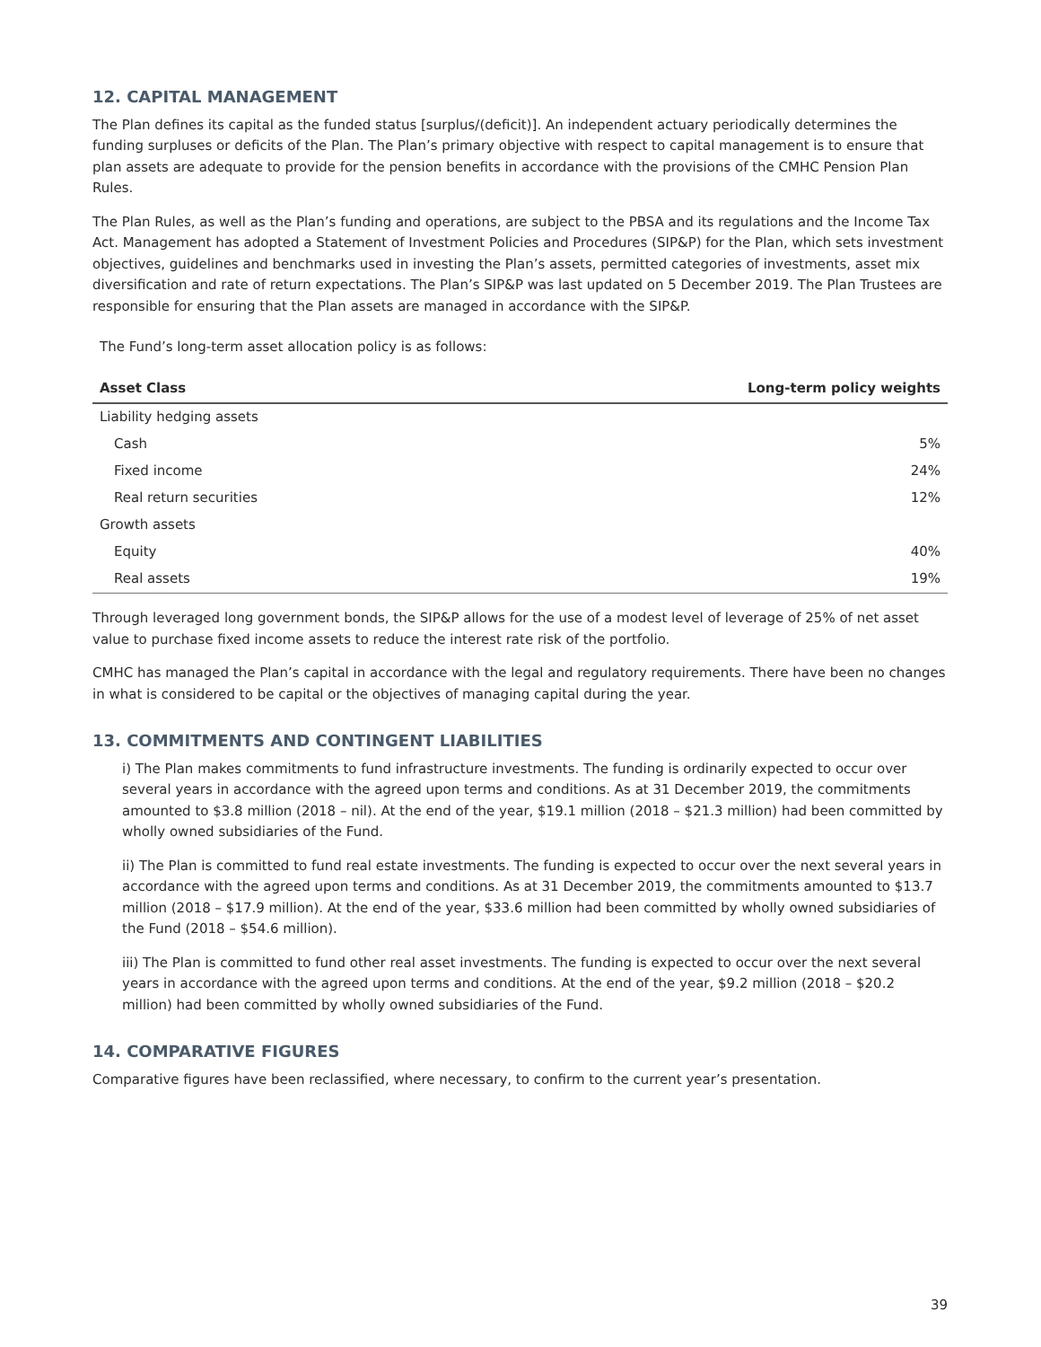12. CAPITAL MANAGEMENT
The Plan defines its capital as the funded status [surplus/(deficit)]. An independent actuary periodically determines the funding surpluses or deficits of the Plan. The Plan’s primary objective with respect to capital management is to ensure that plan assets are adequate to provide for the pension benefits in accordance with the provisions of the CMHC Pension Plan Rules.
The Plan Rules, as well as the Plan’s funding and operations, are subject to the PBSA and its regulations and the Income Tax Act. Management has adopted a Statement of Investment Policies and Procedures (SIP&P) for the Plan, which sets investment objectives, guidelines and benchmarks used in investing the Plan’s assets, permitted categories of investments, asset mix diversification and rate of return expectations. The Plan’s SIP&P was last updated on 5 December 2019. The Plan Trustees are responsible for ensuring that the Plan assets are managed in accordance with the SIP&P.
The Fund’s long-term asset allocation policy is as follows:
| Asset Class | Long-term policy weights |
| --- | --- |
| Liability hedging assets | |
| Cash | 5% |
| Fixed income | 24% |
| Real return securities | 12% |
| Growth assets | |
| Equity | 40% |
| Real assets | 19% |
Through leveraged long government bonds, the SIP&P allows for the use of a modest level of leverage of 25% of net asset value to purchase fixed income assets to reduce the interest rate risk of the portfolio.
CMHC has managed the Plan’s capital in accordance with the legal and regulatory requirements. There have been no changes in what is considered to be capital or the objectives of managing capital during the year.
13. COMMITMENTS AND CONTINGENT LIABILITIES
i) The Plan makes commitments to fund infrastructure investments. The funding is ordinarily expected to occur over several years in accordance with the agreed upon terms and conditions. As at 31 December 2019, the commitments amounted to $3.8 million (2018 – nil). At the end of the year, $19.1 million (2018 – $21.3 million) had been committed by wholly owned subsidiaries of the Fund.
ii) The Plan is committed to fund real estate investments. The funding is expected to occur over the next several years in accordance with the agreed upon terms and conditions. As at 31 December 2019, the commitments amounted to $13.7 million (2018 – $17.9 million). At the end of the year, $33.6 million had been committed by wholly owned subsidiaries of the Fund (2018 – $54.6 million).
iii) The Plan is committed to fund other real asset investments. The funding is expected to occur over the next several years in accordance with the agreed upon terms and conditions. At the end of the year, $9.2 million (2018 – $20.2 million) had been committed by wholly owned subsidiaries of the Fund.
14. COMPARATIVE FIGURES
Comparative figures have been reclassified, where necessary, to confirm to the current year’s presentation.
39